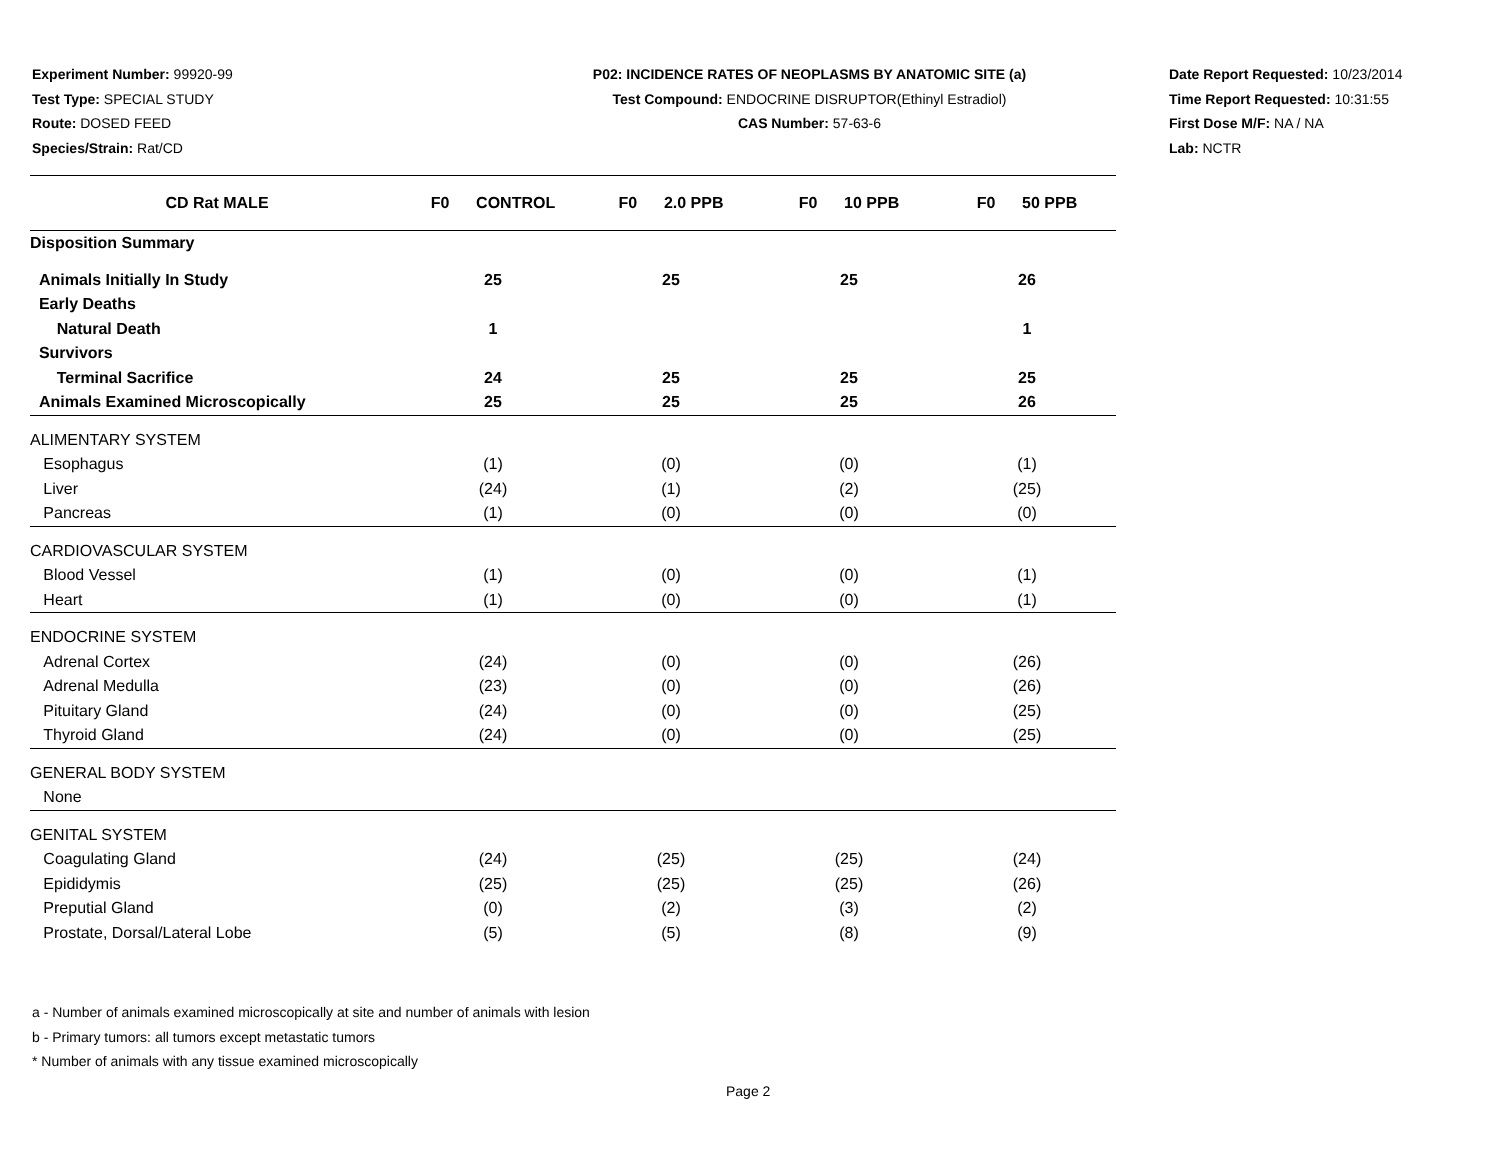Experiment Number: 99920-99
Test Type: SPECIAL STUDY
Route: DOSED FEED
Species/Strain: Rat/CD
P02: INCIDENCE RATES OF NEOPLASMS BY ANATOMIC SITE (a)
Test Compound: ENDOCRINE DISRUPTOR(Ethinyl Estradiol)
CAS Number: 57-63-6
Date Report Requested: 10/23/2014
Time Report Requested: 10:31:55
First Dose M/F: NA / NA
Lab: NCTR
| CD Rat MALE | F0 CONTROL | F0 2.0 PPB | F0 10 PPB | F0 50 PPB |
| --- | --- | --- | --- | --- |
| Disposition Summary | | | | |
| Animals Initially In Study | 25 | 25 | 25 | 26 |
| Early Deaths | | | | |
| Natural Death | 1 | | | 1 |
| Survivors | | | | |
| Terminal Sacrifice | 24 | 25 | 25 | 25 |
| Animals Examined Microscopically | 25 | 25 | 25 | 26 |
| ALIMENTARY SYSTEM | | | | |
| Esophagus | (1) | (0) | (0) | (1) |
| Liver | (24) | (1) | (2) | (25) |
| Pancreas | (1) | (0) | (0) | (0) |
| CARDIOVASCULAR SYSTEM | | | | |
| Blood Vessel | (1) | (0) | (0) | (1) |
| Heart | (1) | (0) | (0) | (1) |
| ENDOCRINE SYSTEM | | | | |
| Adrenal Cortex | (24) | (0) | (0) | (26) |
| Adrenal Medulla | (23) | (0) | (0) | (26) |
| Pituitary Gland | (24) | (0) | (0) | (25) |
| Thyroid Gland | (24) | (0) | (0) | (25) |
| GENERAL BODY SYSTEM | | | | |
| None | | | | |
| GENITAL SYSTEM | | | | |
| Coagulating Gland | (24) | (25) | (25) | (24) |
| Epididymis | (25) | (25) | (25) | (26) |
| Preputial Gland | (0) | (2) | (3) | (2) |
| Prostate, Dorsal/Lateral Lobe | (5) | (5) | (8) | (9) |
a - Number of animals examined microscopically at site and number of animals with lesion
b - Primary tumors: all tumors except metastatic tumors
* Number of animals with any tissue examined microscopically
Page 2